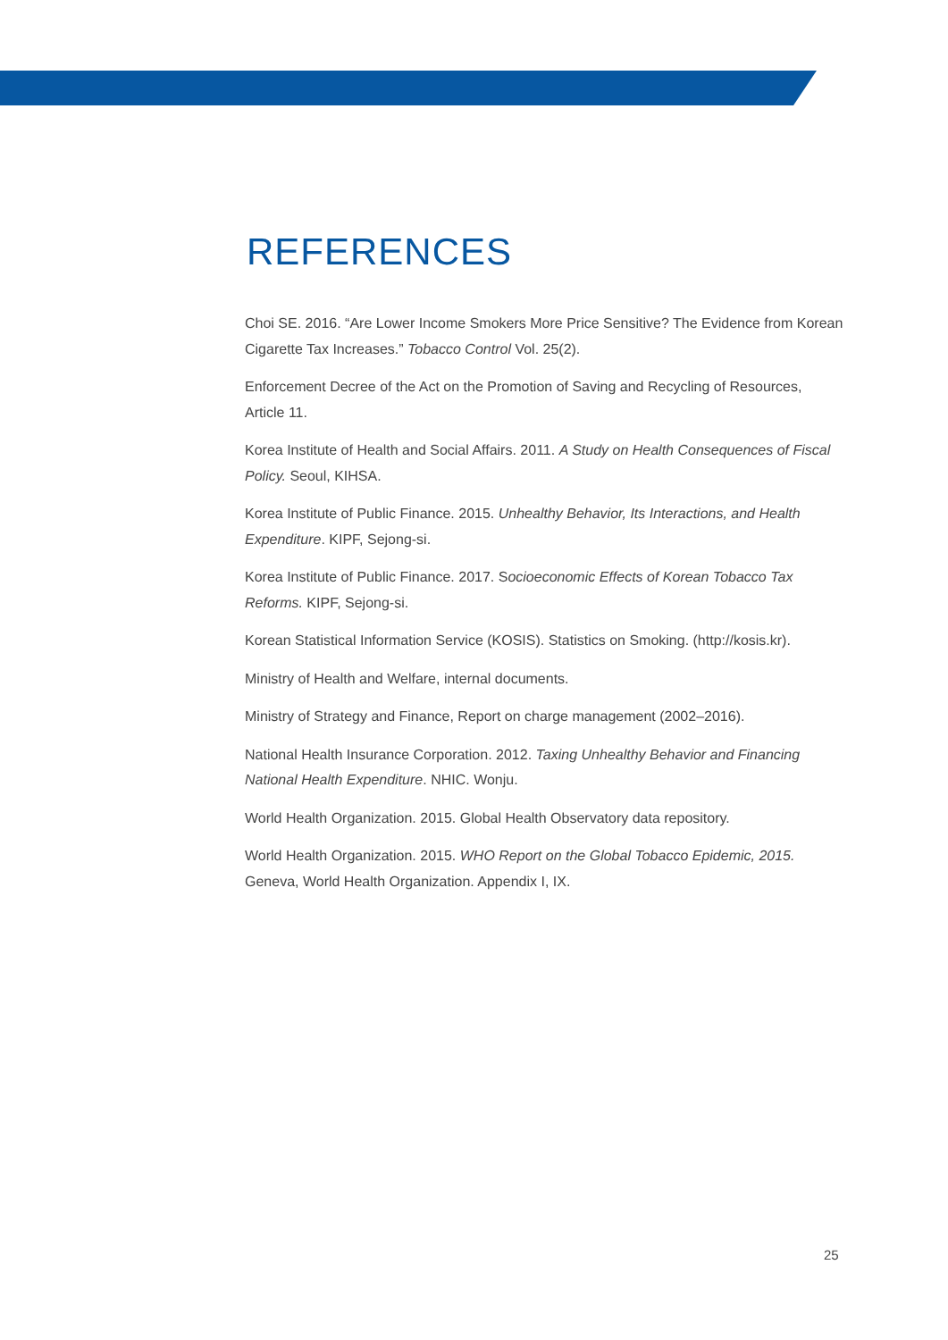REFERENCES
Choi SE. 2016. “Are Lower Income Smokers More Price Sensitive? The Evidence from Korean Cigarette Tax Increases.” Tobacco Control Vol. 25(2).
Enforcement Decree of the Act on the Promotion of Saving and Recycling of Resources, Article 11.
Korea Institute of Health and Social Affairs. 2011. A Study on Health Consequences of Fiscal Policy. Seoul, KIHSA.
Korea Institute of Public Finance. 2015. Unhealthy Behavior, Its Interactions, and Health Expenditure. KIPF, Sejong-si.
Korea Institute of Public Finance. 2017. Socioeconomic Effects of Korean Tobacco Tax Reforms. KIPF, Sejong-si.
Korean Statistical Information Service (KOSIS). Statistics on Smoking. (http://kosis.kr).
Ministry of Health and Welfare, internal documents.
Ministry of Strategy and Finance, Report on charge management (2002–2016).
National Health Insurance Corporation. 2012. Taxing Unhealthy Behavior and Financing National Health Expenditure. NHIC. Wonju.
World Health Organization. 2015. Global Health Observatory data repository.
World Health Organization. 2015. WHO Report on the Global Tobacco Epidemic, 2015. Geneva, World Health Organization. Appendix I, IX.
25